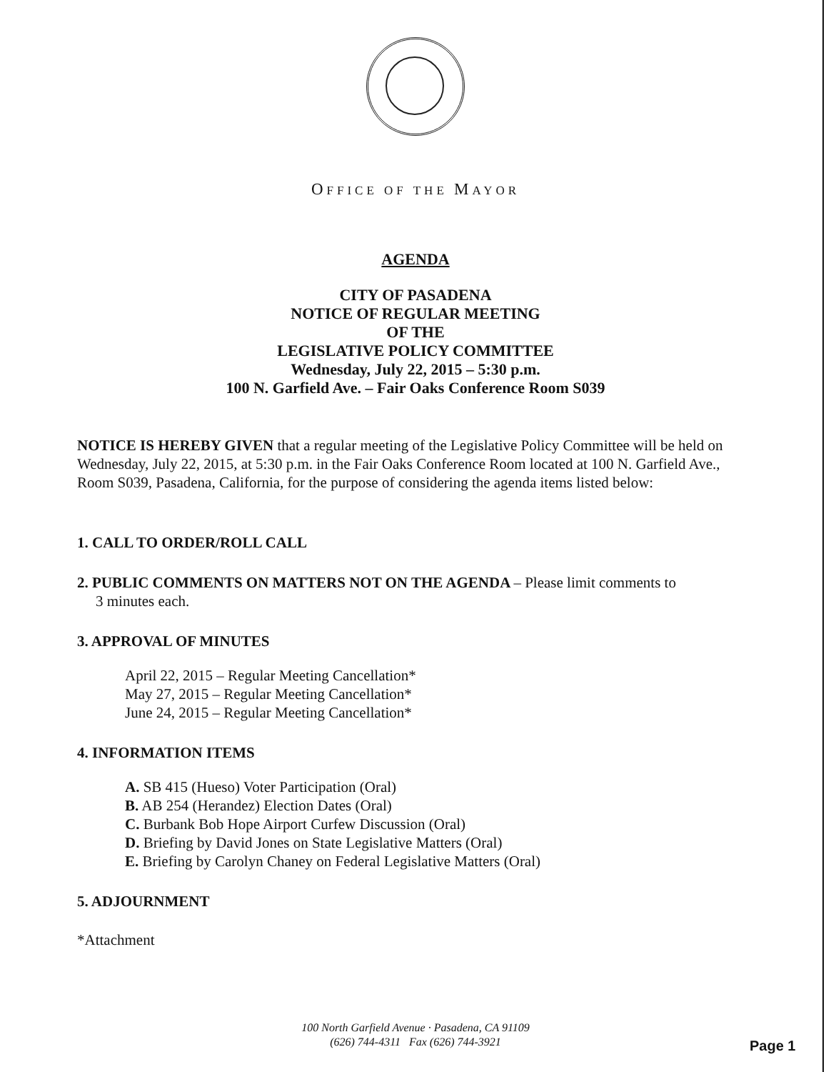OFFICE OF THE MAYOR
AGENDA
CITY OF PASADENA
NOTICE OF REGULAR MEETING
OF THE
LEGISLATIVE POLICY COMMITTEE
Wednesday, July 22, 2015 – 5:30 p.m.
100 N. Garfield Ave. – Fair Oaks Conference Room S039
NOTICE IS HEREBY GIVEN that a regular meeting of the Legislative Policy Committee will be held on Wednesday, July 22, 2015, at 5:30 p.m. in the Fair Oaks Conference Room located at 100 N. Garfield Ave., Room S039, Pasadena, California, for the purpose of considering the agenda items listed below:
1. CALL TO ORDER/ROLL CALL
2. PUBLIC COMMENTS ON MATTERS NOT ON THE AGENDA – Please limit comments to
3 minutes each.
3. APPROVAL OF MINUTES
April 22, 2015 – Regular Meeting Cancellation*
May 27, 2015 – Regular Meeting Cancellation*
June 24, 2015 – Regular Meeting Cancellation*
4. INFORMATION ITEMS
A. SB 415 (Hueso) Voter Participation (Oral)
B. AB 254 (Herandez) Election Dates (Oral)
C. Burbank Bob Hope Airport Curfew Discussion (Oral)
D. Briefing by David Jones on State Legislative Matters (Oral)
E. Briefing by Carolyn Chaney on Federal Legislative Matters (Oral)
5. ADJOURNMENT
*Attachment
100 North Garfield Avenue · Pasadena, CA 91109
(626) 744-4311 Fax (626) 744-3921
Page 1